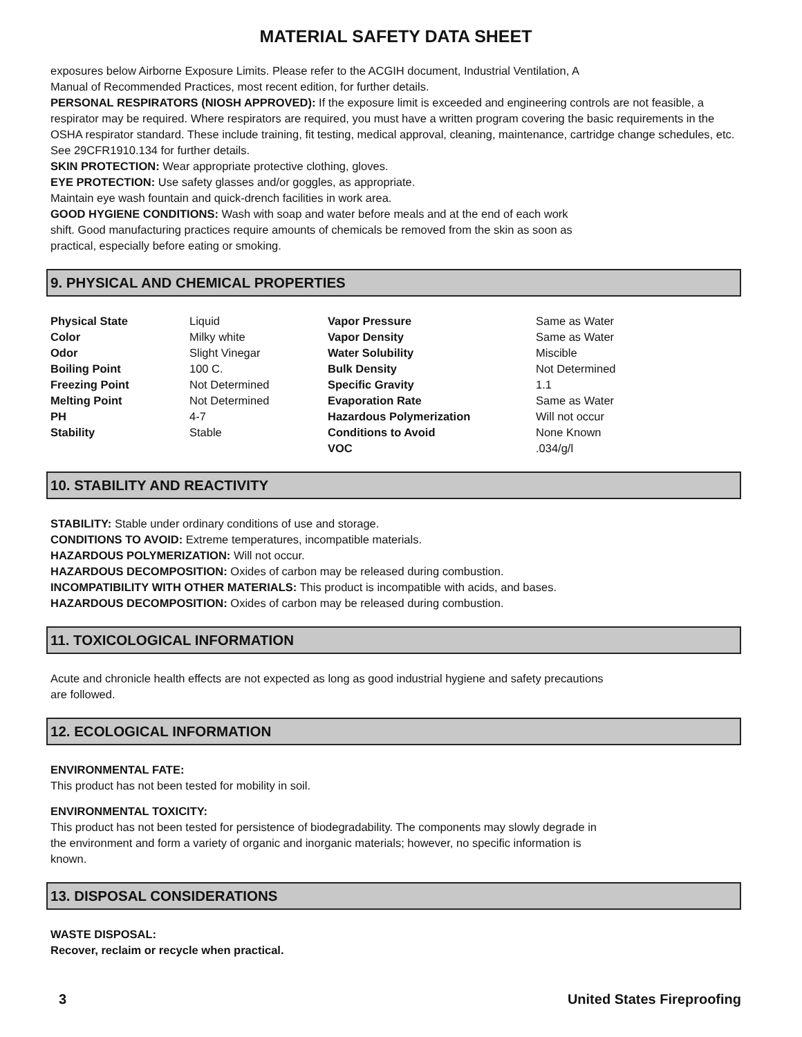MATERIAL SAFETY DATA SHEET
exposures below Airborne Exposure Limits. Please refer to the ACGIH document, Industrial Ventilation, A
Manual of Recommended Practices, most recent edition, for further details.
PERSONAL RESPIRATORS (NIOSH APPROVED): If the exposure limit is exceeded and engineering controls are not feasible, a respirator may be required. Where respirators are required, you must have a written program covering the basic requirements in the OSHA respirator standard. These include training, fit testing, medical approval, cleaning, maintenance, cartridge change schedules, etc. See 29CFR1910.134 for further details.
SKIN PROTECTION: Wear appropriate protective clothing, gloves.
EYE PROTECTION: Use safety glasses and/or goggles, as appropriate.
Maintain eye wash fountain and quick-drench facilities in work area.
GOOD HYGIENE CONDITIONS: Wash with soap and water before meals and at the end of each work
shift. Good manufacturing practices require amounts of chemicals be removed from the skin as soon as
practical, especially before eating or smoking.
9. PHYSICAL AND CHEMICAL PROPERTIES
| Physical State | Liquid | Vapor Pressure | Same as Water |
| Color | Milky white | Vapor Density | Same as Water |
| Odor | Slight Vinegar | Water Solubility | Miscible |
| Boiling Point | 100 C. | Bulk Density | Not Determined |
| Freezing Point | Not Determined | Specific Gravity | 1.1 |
| Melting Point | Not Determined | Evaporation Rate | Same as Water |
| PH | 4-7 | Hazardous Polymerization | Will not occur |
| Stability | Stable | Conditions to Avoid | None Known |
| | | VOC | .034/g/l |
10. STABILITY AND REACTIVITY
STABILITY: Stable under ordinary conditions of use and storage.
CONDITIONS TO AVOID: Extreme temperatures, incompatible materials.
HAZARDOUS POLYMERIZATION: Will not occur.
HAZARDOUS DECOMPOSITION: Oxides of carbon may be released during combustion.
INCOMPATIBILITY WITH OTHER MATERIALS: This product is incompatible with acids, and bases.
HAZARDOUS DECOMPOSITION: Oxides of carbon may be released during combustion.
11. TOXICOLOGICAL INFORMATION
Acute and chronicle health effects are not expected as long as good industrial hygiene and safety precautions
are followed.
12. ECOLOGICAL INFORMATION
ENVIRONMENTAL FATE:
This product has not been tested for mobility in soil.
ENVIRONMENTAL TOXICITY:
This product has not been tested for persistence of biodegradability. The components may slowly degrade in
the environment and form a variety of organic and inorganic materials; however, no specific information is
known.
13. DISPOSAL CONSIDERATIONS
WASTE DISPOSAL:
Recover, reclaim or recycle when practical.
3 United States Fireproofing